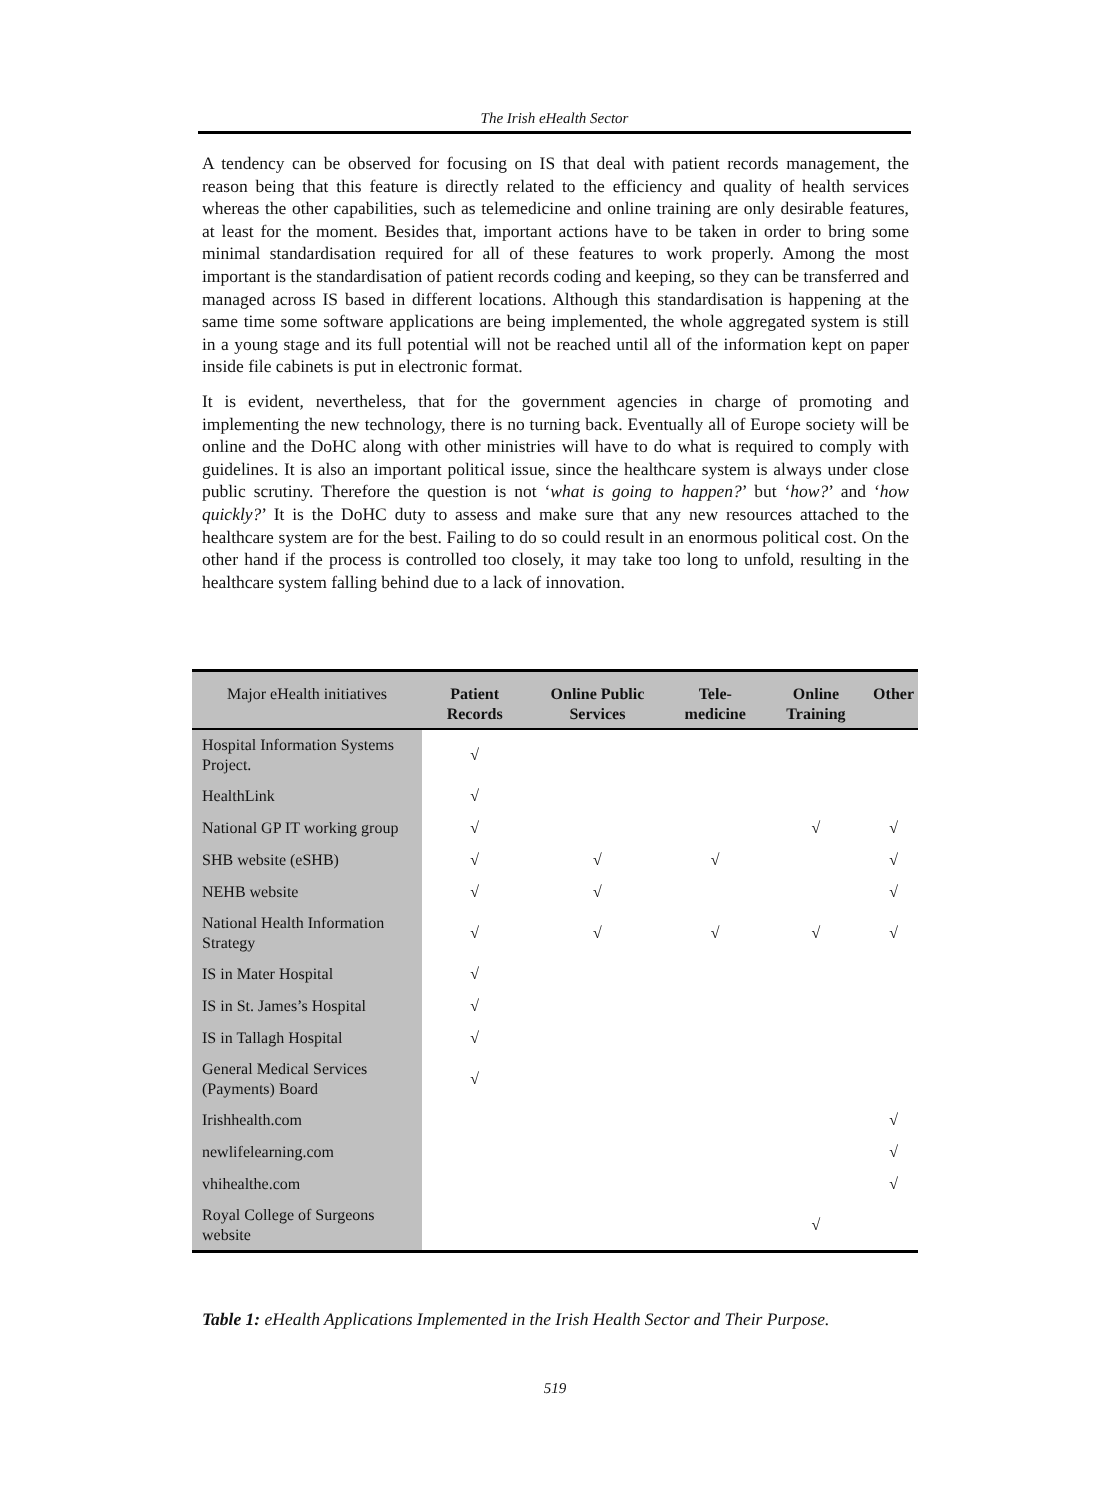The Irish eHealth Sector
A tendency can be observed for focusing on IS that deal with patient records management, the reason being that this feature is directly related to the efficiency and quality of health services whereas the other capabilities, such as telemedicine and online training are only desirable features, at least for the moment. Besides that, important actions have to be taken in order to bring some minimal standardisation required for all of these features to work properly. Among the most important is the standardisation of patient records coding and keeping, so they can be transferred and managed across IS based in different locations. Although this standardisation is happening at the same time some software applications are being implemented, the whole aggregated system is still in a young stage and its full potential will not be reached until all of the information kept on paper inside file cabinets is put in electronic format.
It is evident, nevertheless, that for the government agencies in charge of promoting and implementing the new technology, there is no turning back. Eventually all of Europe society will be online and the DoHC along with other ministries will have to do what is required to comply with guidelines. It is also an important political issue, since the healthcare system is always under close public scrutiny. Therefore the question is not ‘what is going to happen?’ but ‘how?’ and ‘how quickly?’ It is the DoHC duty to assess and make sure that any new resources attached to the healthcare system are for the best. Failing to do so could result in an enormous political cost. On the other hand if the process is controlled too closely, it may take too long to unfold, resulting in the healthcare system falling behind due to a lack of innovation.
| Major eHealth initiatives | Patient Records | Online Public Services | Tele-medicine | Online Training | Other |
| --- | --- | --- | --- | --- | --- |
| Hospital Information Systems Project. | √ | | | | |
| HealthLink | √ | | | | |
| National GP IT working group | √ | | | √ | √ |
| SHB website (eSHB) | √ | √ | √ | | √ |
| NEHB website | √ | √ | | | √ |
| National Health Information Strategy | √ | √ | √ | √ | √ |
| IS in Mater Hospital | √ | | | | |
| IS in St. James’s Hospital | √ | | | | |
| IS in Tallagh Hospital | √ | | | | |
| General Medical Services (Payments) Board | √ | | | | |
| Irishhealth.com | | | | | √ |
| newlifelearning.com | | | | | √ |
| vhihealthe.com | | | | | √ |
| Royal College of Surgeons website | | | | √ | |
Table 1: eHealth Applications Implemented in the Irish Health Sector and Their Purpose.
519